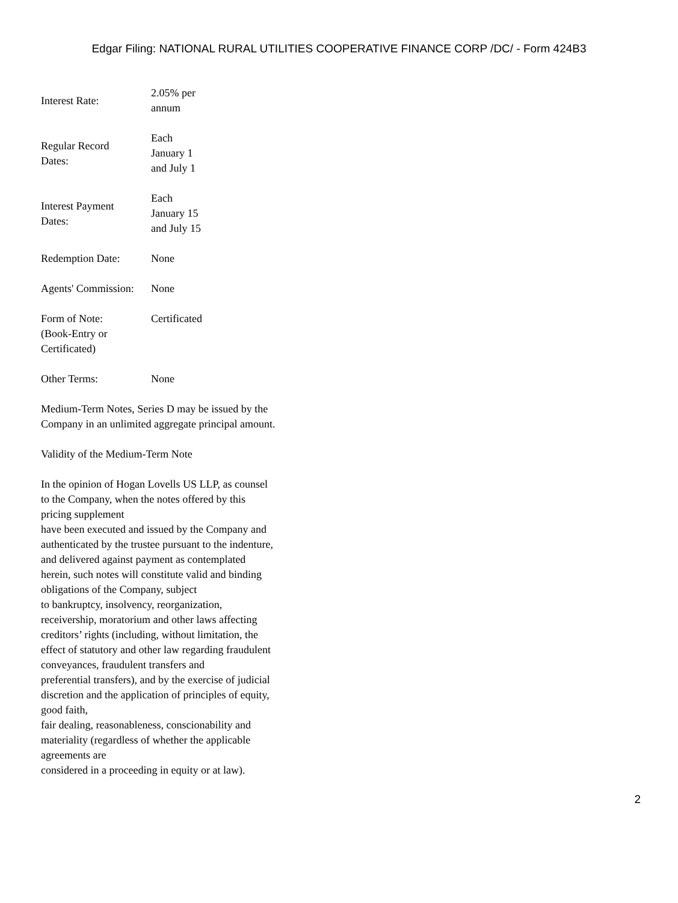Edgar Filing: NATIONAL RURAL UTILITIES COOPERATIVE FINANCE CORP /DC/ - Form 424B3
| Interest Rate: | 2.05% per annum |
| Regular Record Dates: | Each January 1 and July 1 |
| Interest Payment Dates: | Each January 15 and July 15 |
| Redemption Date: | None |
| Agents' Commission: | None |
| Form of Note: (Book-Entry or Certificated) | Certificated |
| Other Terms: | None |
Medium-Term Notes, Series D may be issued by the Company in an unlimited aggregate principal amount.
Validity of the Medium-Term Note
In the opinion of Hogan Lovells US LLP, as counsel to the Company, when the notes offered by this pricing supplement
have been executed and issued by the Company and authenticated by the trustee pursuant to the indenture, and delivered against payment as contemplated herein, such notes will constitute valid and binding obligations of the Company, subject
to bankruptcy, insolvency, reorganization, receivership, moratorium and other laws affecting creditors’ rights (including, without limitation, the effect of statutory and other law regarding fraudulent conveyances, fraudulent transfers and
preferential transfers), and by the exercise of judicial discretion and the application of principles of equity, good faith,
fair dealing, reasonableness, conscionability and materiality (regardless of whether the applicable agreements are
considered in a proceeding in equity or at law).
2